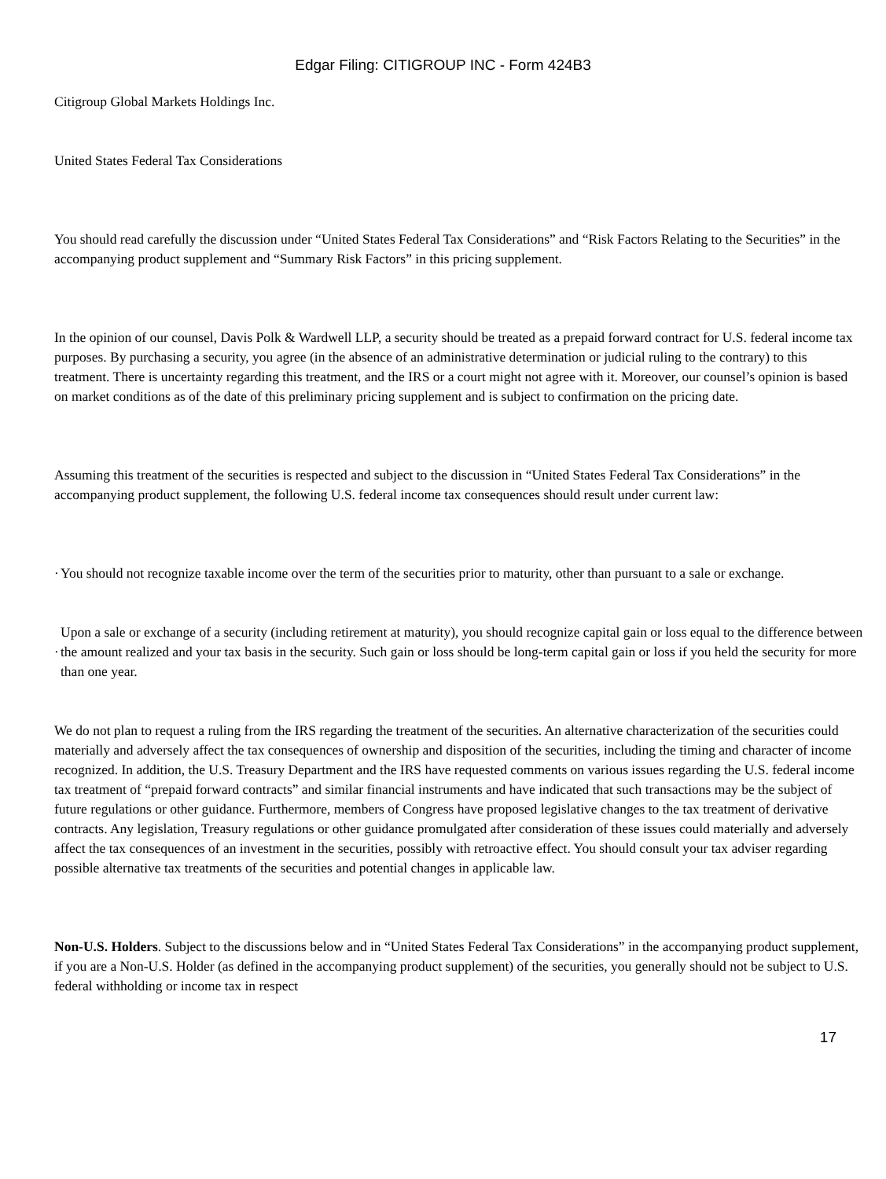Edgar Filing: CITIGROUP INC - Form 424B3
Citigroup Global Markets Holdings Inc.
United States Federal Tax Considerations
You should read carefully the discussion under “United States Federal Tax Considerations” and “Risk Factors Relating to the Securities” in the accompanying product supplement and “Summary Risk Factors” in this pricing supplement.
In the opinion of our counsel, Davis Polk & Wardwell LLP, a security should be treated as a prepaid forward contract for U.S. federal income tax purposes. By purchasing a security, you agree (in the absence of an administrative determination or judicial ruling to the contrary) to this treatment. There is uncertainty regarding this treatment, and the IRS or a court might not agree with it. Moreover, our counsel’s opinion is based on market conditions as of the date of this preliminary pricing supplement and is subject to confirmation on the pricing date.
Assuming this treatment of the securities is respected and subject to the discussion in “United States Federal Tax Considerations” in the accompanying product supplement, the following U.S. federal income tax consequences should result under current law:
·
You should not recognize taxable income over the term of the securities prior to maturity, other than pursuant to a sale or exchange.
·
Upon a sale or exchange of a security (including retirement at maturity), you should recognize capital gain or loss equal to the difference between the amount realized and your tax basis in the security. Such gain or loss should be long-term capital gain or loss if you held the security for more than one year.
We do not plan to request a ruling from the IRS regarding the treatment of the securities. An alternative characterization of the securities could materially and adversely affect the tax consequences of ownership and disposition of the securities, including the timing and character of income recognized. In addition, the U.S. Treasury Department and the IRS have requested comments on various issues regarding the U.S. federal income tax treatment of “prepaid forward contracts” and similar financial instruments and have indicated that such transactions may be the subject of future regulations or other guidance. Furthermore, members of Congress have proposed legislative changes to the tax treatment of derivative contracts. Any legislation, Treasury regulations or other guidance promulgated after consideration of these issues could materially and adversely affect the tax consequences of an investment in the securities, possibly with retroactive effect. You should consult your tax adviser regarding possible alternative tax treatments of the securities and potential changes in applicable law.
Non-U.S. Holders. Subject to the discussions below and in “United States Federal Tax Considerations” in the accompanying product supplement, if you are a Non-U.S. Holder (as defined in the accompanying product supplement) of the securities, you generally should not be subject to U.S. federal withholding or income tax in respect
17